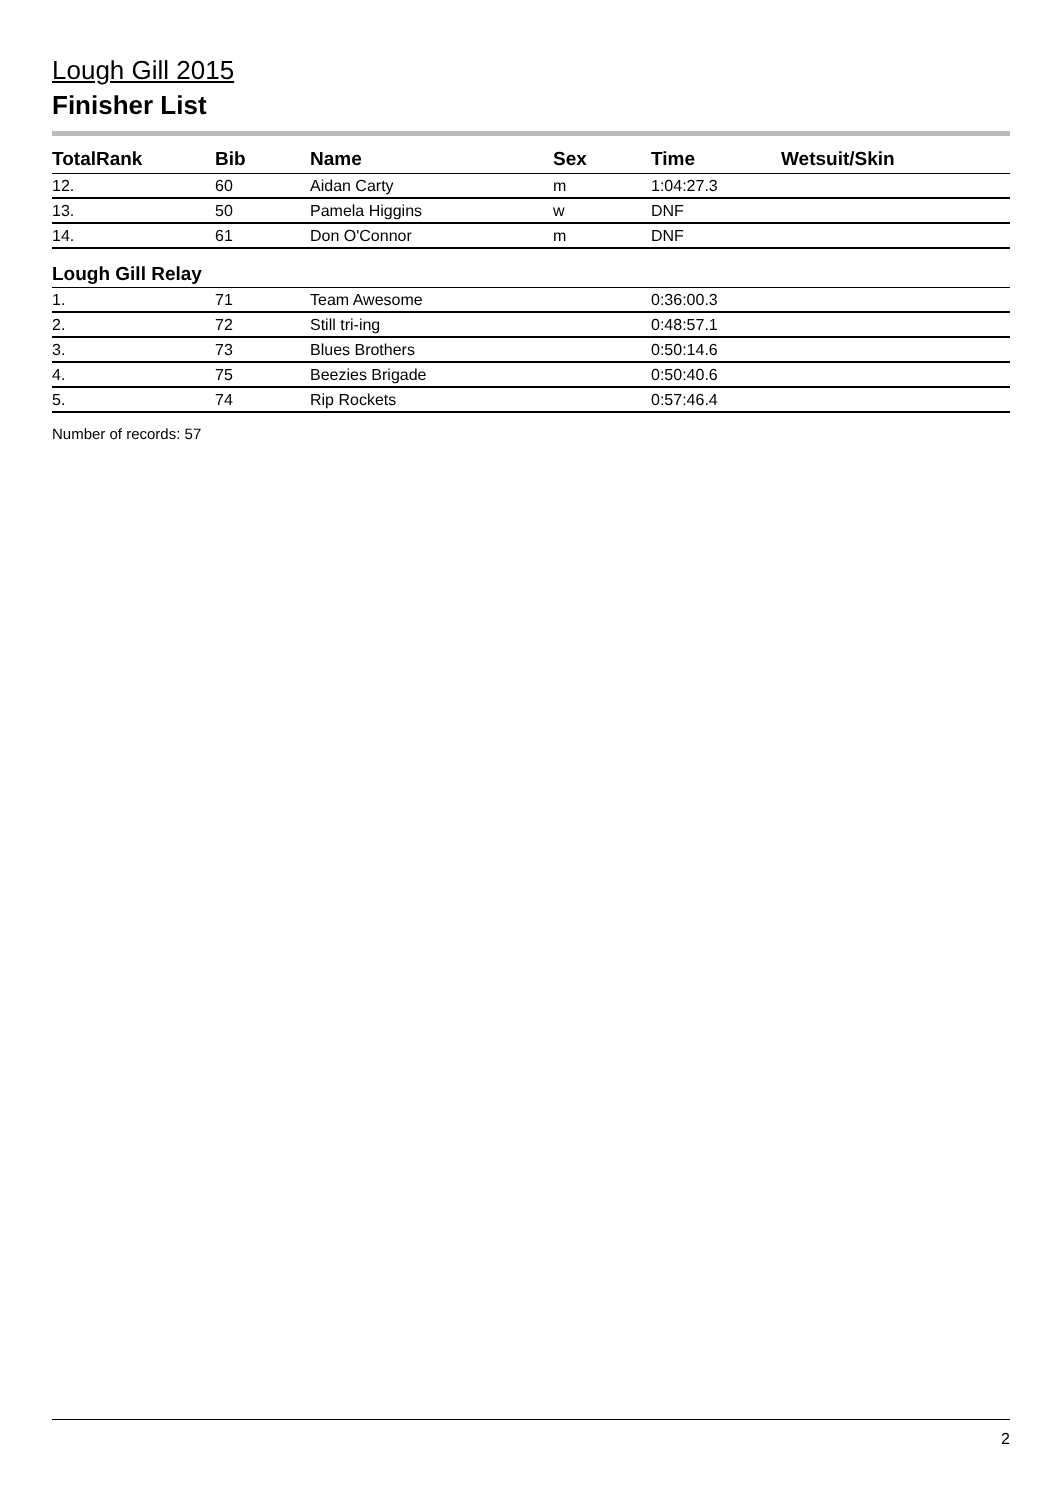Lough Gill 2015
Finisher List
| TotalRank | Bib | Name | Sex | Time | Wetsuit/Skin |
| --- | --- | --- | --- | --- | --- |
| 12. | 60 | Aidan Carty | m | 1:04:27.3 | |
| 13. | 50 | Pamela Higgins | w | DNF | |
| 14. | 61 | Don O'Connor | m | DNF | |
| Lough Gill Relay | | | | | |
| 1. | 71 | Team Awesome | | 0:36:00.3 | |
| 2. | 72 | Still tri-ing | | 0:48:57.1 | |
| 3. | 73 | Blues Brothers | | 0:50:14.6 | |
| 4. | 75 | Beezies Brigade | | 0:50:40.6 | |
| 5. | 74 | Rip Rockets | | 0:57:46.4 | |
Number of records: 57
2